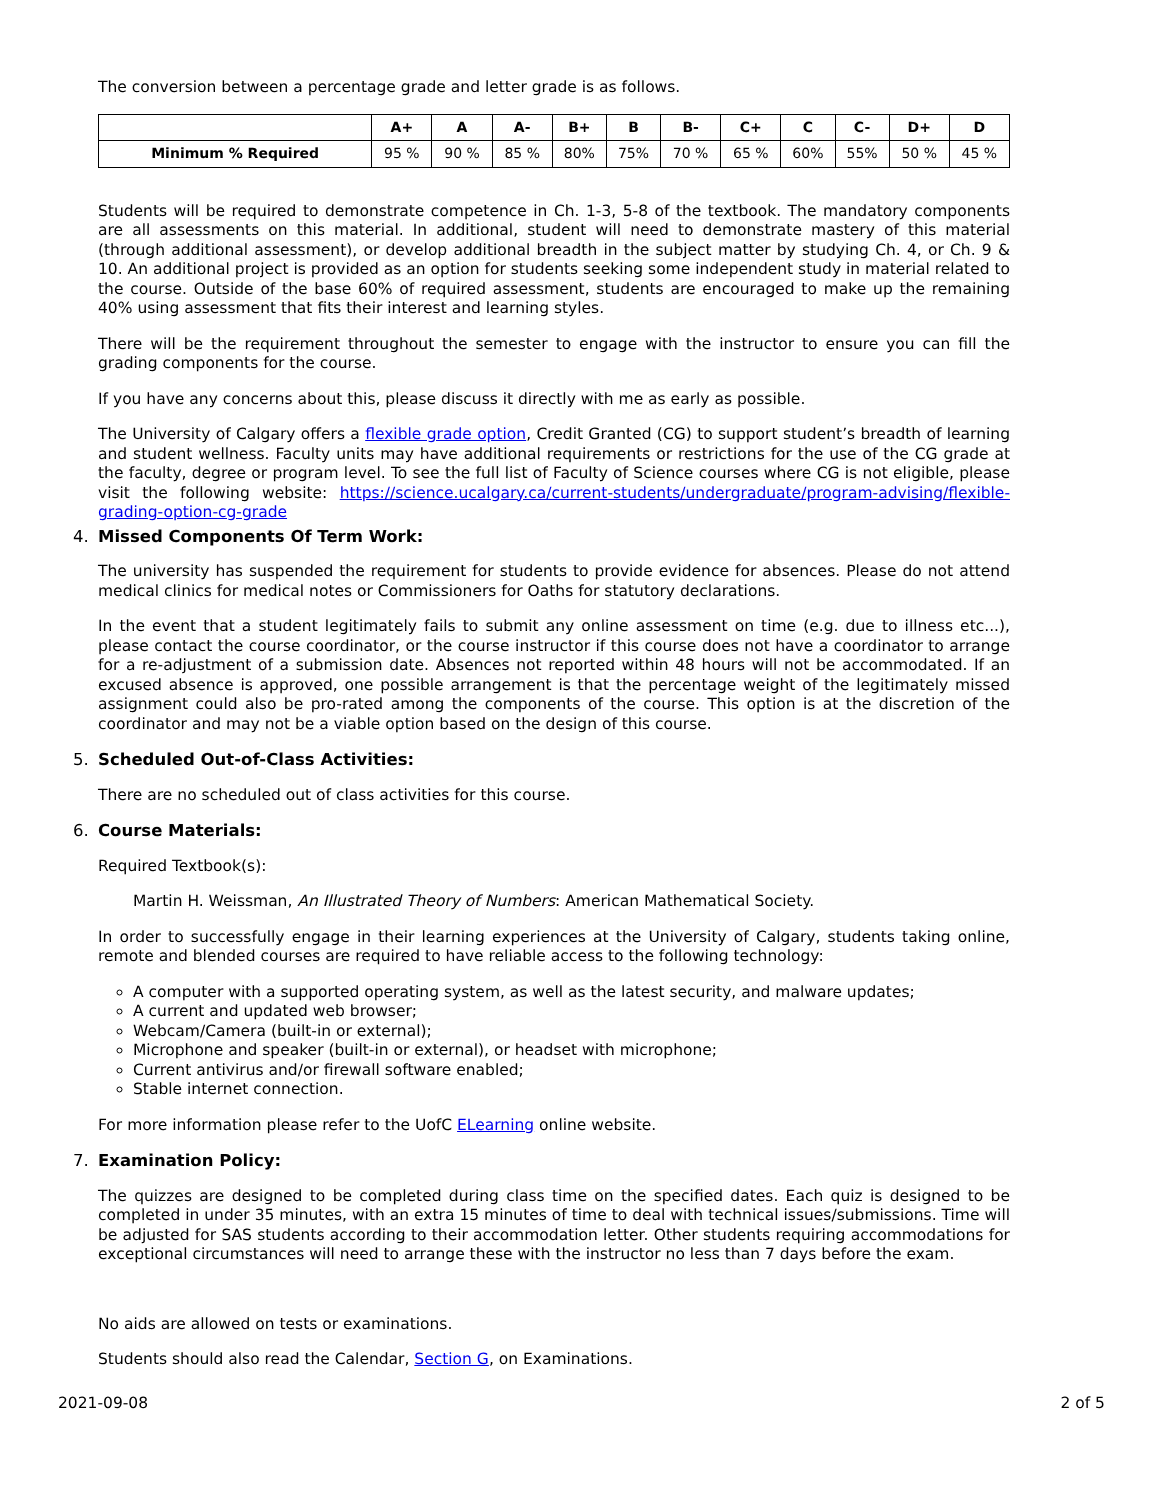The conversion between a percentage grade and letter grade is as follows.
| | A+ | A | A- | B+ | B | B- | C+ | C | C- | D+ | D |
| --- | --- | --- | --- | --- | --- | --- | --- | --- | --- | --- | --- |
| Minimum % Required | 95 % | 90 % | 85 % | 80% | 75% | 70 % | 65 % | 60% | 55% | 50 % | 45 % |
Students will be required to demonstrate competence in Ch. 1-3, 5-8 of the textbook. The mandatory components are all assessments on this material. In additional, student will need to demonstrate mastery of this material (through additional assessment), or develop additional breadth in the subject matter by studying Ch. 4, or Ch. 9 & 10. An additional project is provided as an option for students seeking some independent study in material related to the course. Outside of the base 60% of required assessment, students are encouraged to make up the remaining 40% using assessment that fits their interest and learning styles.
There will be the requirement throughout the semester to engage with the instructor to ensure you can fill the grading components for the course.
If you have any concerns about this, please discuss it directly with me as early as possible.
The University of Calgary offers a flexible grade option, Credit Granted (CG) to support student’s breadth of learning and student wellness. Faculty units may have additional requirements or restrictions for the use of the CG grade at the faculty, degree or program level. To see the full list of Faculty of Science courses where CG is not eligible, please visit the following website: https://science.ucalgary.ca/current-students/undergraduate/program-advising/flexible-grading-option-cg-grade
4. Missed Components Of Term Work:
The university has suspended the requirement for students to provide evidence for absences. Please do not attend medical clinics for medical notes or Commissioners for Oaths for statutory declarations.
In the event that a student legitimately fails to submit any online assessment on time (e.g. due to illness etc...), please contact the course coordinator, or the course instructor if this course does not have a coordinator to arrange for a re-adjustment of a submission date. Absences not reported within 48 hours will not be accommodated. If an excused absence is approved, one possible arrangement is that the percentage weight of the legitimately missed assignment could also be pro-rated among the components of the course. This option is at the discretion of the coordinator and may not be a viable option based on the design of this course.
5. Scheduled Out-of-Class Activities:
There are no scheduled out of class activities for this course.
6. Course Materials:
Required Textbook(s):
Martin H. Weissman, An Illustrated Theory of Numbers: American Mathematical Society.
In order to successfully engage in their learning experiences at the University of Calgary, students taking online, remote and blended courses are required to have reliable access to the following technology:
A computer with a supported operating system, as well as the latest security, and malware updates;
A current and updated web browser;
Webcam/Camera (built-in or external);
Microphone and speaker (built-in or external), or headset with microphone;
Current antivirus and/or firewall software enabled;
Stable internet connection.
For more information please refer to the UofC ELearning online website.
7. Examination Policy:
The quizzes are designed to be completed during class time on the specified dates. Each quiz is designed to be completed in under 35 minutes, with an extra 15 minutes of time to deal with technical issues/submissions. Time will be adjusted for SAS students according to their accommodation letter. Other students requiring accommodations for exceptional circumstances will need to arrange these with the instructor no less than 7 days before the exam.
No aids are allowed on tests or examinations.
Students should also read the Calendar, Section G, on Examinations.
2021-09-08 2 of 5